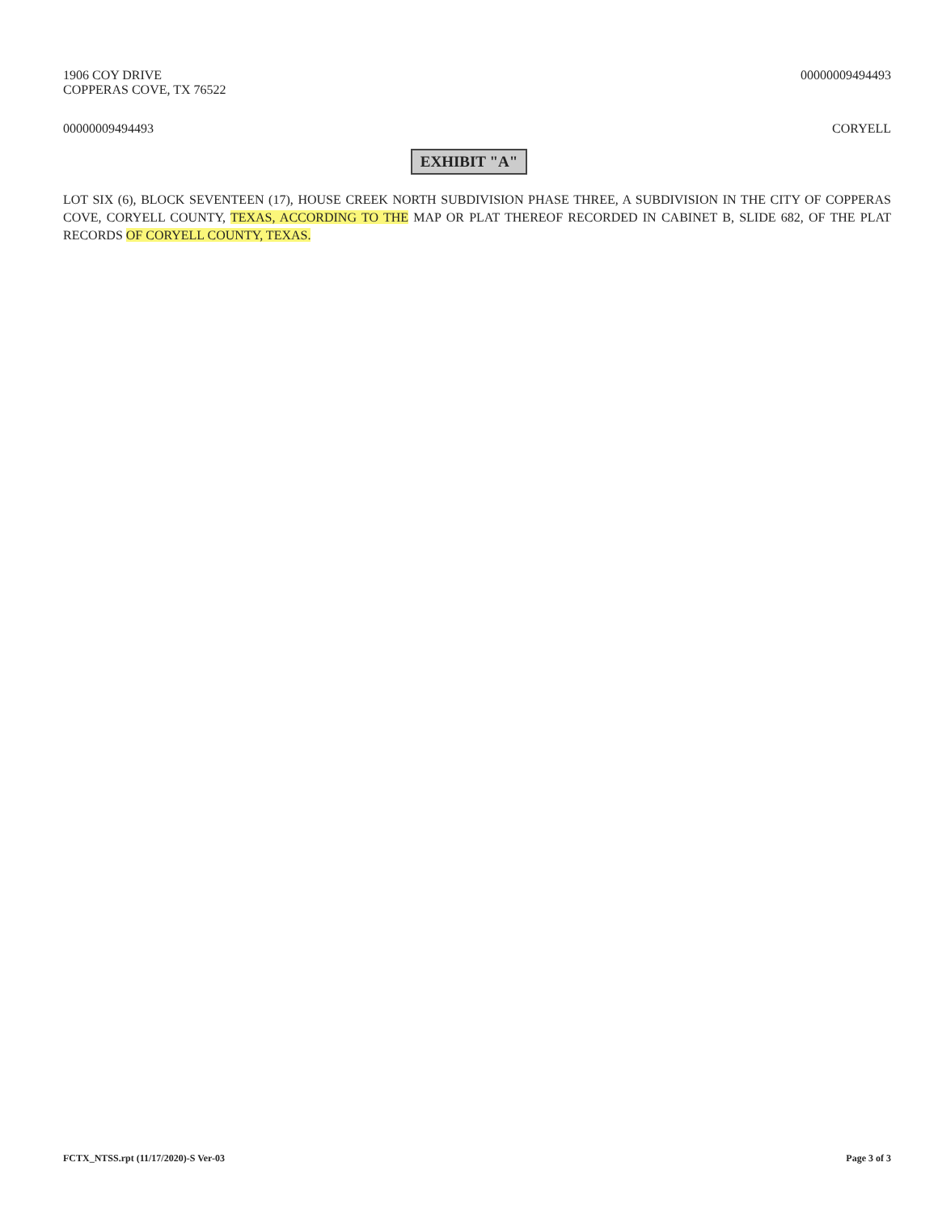1906 COY DRIVE
COPPERAS COVE, TX 76522
00000009494493
00000009494493 CORYELL
EXHIBIT "A"
LOT SIX (6), BLOCK SEVENTEEN (17), HOUSE CREEK NORTH SUBDIVISION PHASE THREE, A SUBDIVISION IN THE CITY OF COPPERAS COVE, CORYELL COUNTY, TEXAS, ACCORDING TO THE MAP OR PLAT THEREOF RECORDED IN CABINET B, SLIDE 682, OF THE PLAT RECORDS OF CORYELL COUNTY, TEXAS.
FCTX_NTSS.rpt (11/17/2020)-S Ver-03
Page 3 of 3